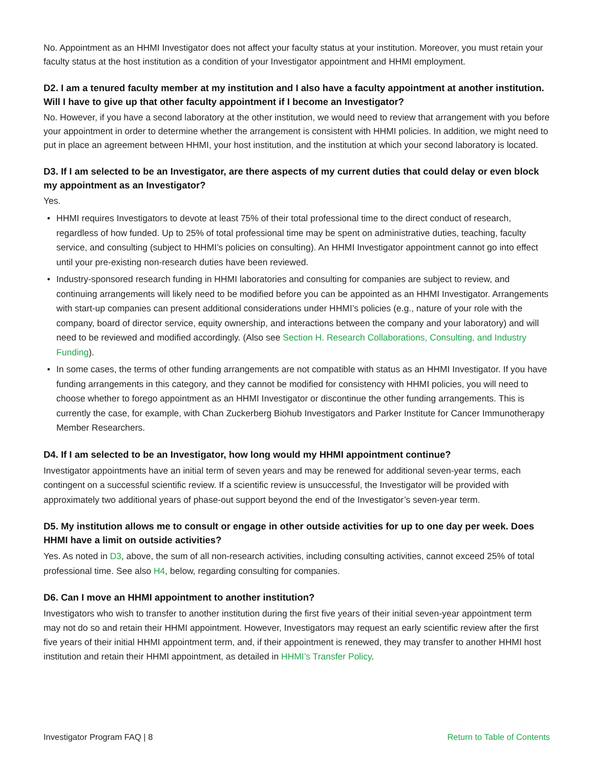No. Appointment as an HHMI Investigator does not affect your faculty status at your institution. Moreover, you must retain your faculty status at the host institution as a condition of your Investigator appointment and HHMI employment.
D2. I am a tenured faculty member at my institution and I also have a faculty appointment at another institution. Will I have to give up that other faculty appointment if I become an Investigator?
No. However, if you have a second laboratory at the other institution, we would need to review that arrangement with you before your appointment in order to determine whether the arrangement is consistent with HHMI policies. In addition, we might need to put in place an agreement between HHMI, your host institution, and the institution at which your second laboratory is located.
D3. If I am selected to be an Investigator, are there aspects of my current duties that could delay or even block my appointment as an Investigator?
Yes.
• HHMI requires Investigators to devote at least 75% of their total professional time to the direct conduct of research, regardless of how funded. Up to 25% of total professional time may be spent on administrative duties, teaching, faculty service, and consulting (subject to HHMI’s policies on consulting). An HHMI Investigator appointment cannot go into effect until your pre-existing non-research duties have been reviewed.
• Industry-sponsored research funding in HHMI laboratories and consulting for companies are subject to review, and continuing arrangements will likely need to be modified before you can be appointed as an HHMI Investigator. Arrangements with start-up companies can present additional considerations under HHMI’s policies (e.g., nature of your role with the company, board of director service, equity ownership, and interactions between the company and your laboratory) and will need to be reviewed and modified accordingly. (Also see Section H. Research Collaborations, Consulting, and Industry Funding).
• In some cases, the terms of other funding arrangements are not compatible with status as an HHMI Investigator. If you have funding arrangements in this category, and they cannot be modified for consistency with HHMI policies, you will need to choose whether to forego appointment as an HHMI Investigator or discontinue the other funding arrangements. This is currently the case, for example, with Chan Zuckerberg Biohub Investigators and Parker Institute for Cancer Immunotherapy Member Researchers.
D4. If I am selected to be an Investigator, how long would my HHMI appointment continue?
Investigator appointments have an initial term of seven years and may be renewed for additional seven-year terms, each contingent on a successful scientific review. If a scientific review is unsuccessful, the Investigator will be provided with approximately two additional years of phase-out support beyond the end of the Investigator’s seven-year term.
D5. My institution allows me to consult or engage in other outside activities for up to one day per week. Does HHMI have a limit on outside activities?
Yes. As noted in D3, above, the sum of all non-research activities, including consulting activities, cannot exceed 25% of total professional time. See also H4, below, regarding consulting for companies.
D6. Can I move an HHMI appointment to another institution?
Investigators who wish to transfer to another institution during the first five years of their initial seven-year appointment term may not do so and retain their HHMI appointment. However, Investigators may request an early scientific review after the first five years of their initial HHMI appointment term, and, if their appointment is renewed, they may transfer to another HHMI host institution and retain their HHMI appointment, as detailed in HHMI’s Transfer Policy.
Investigator Program FAQ | 8 Return to Table of Contents